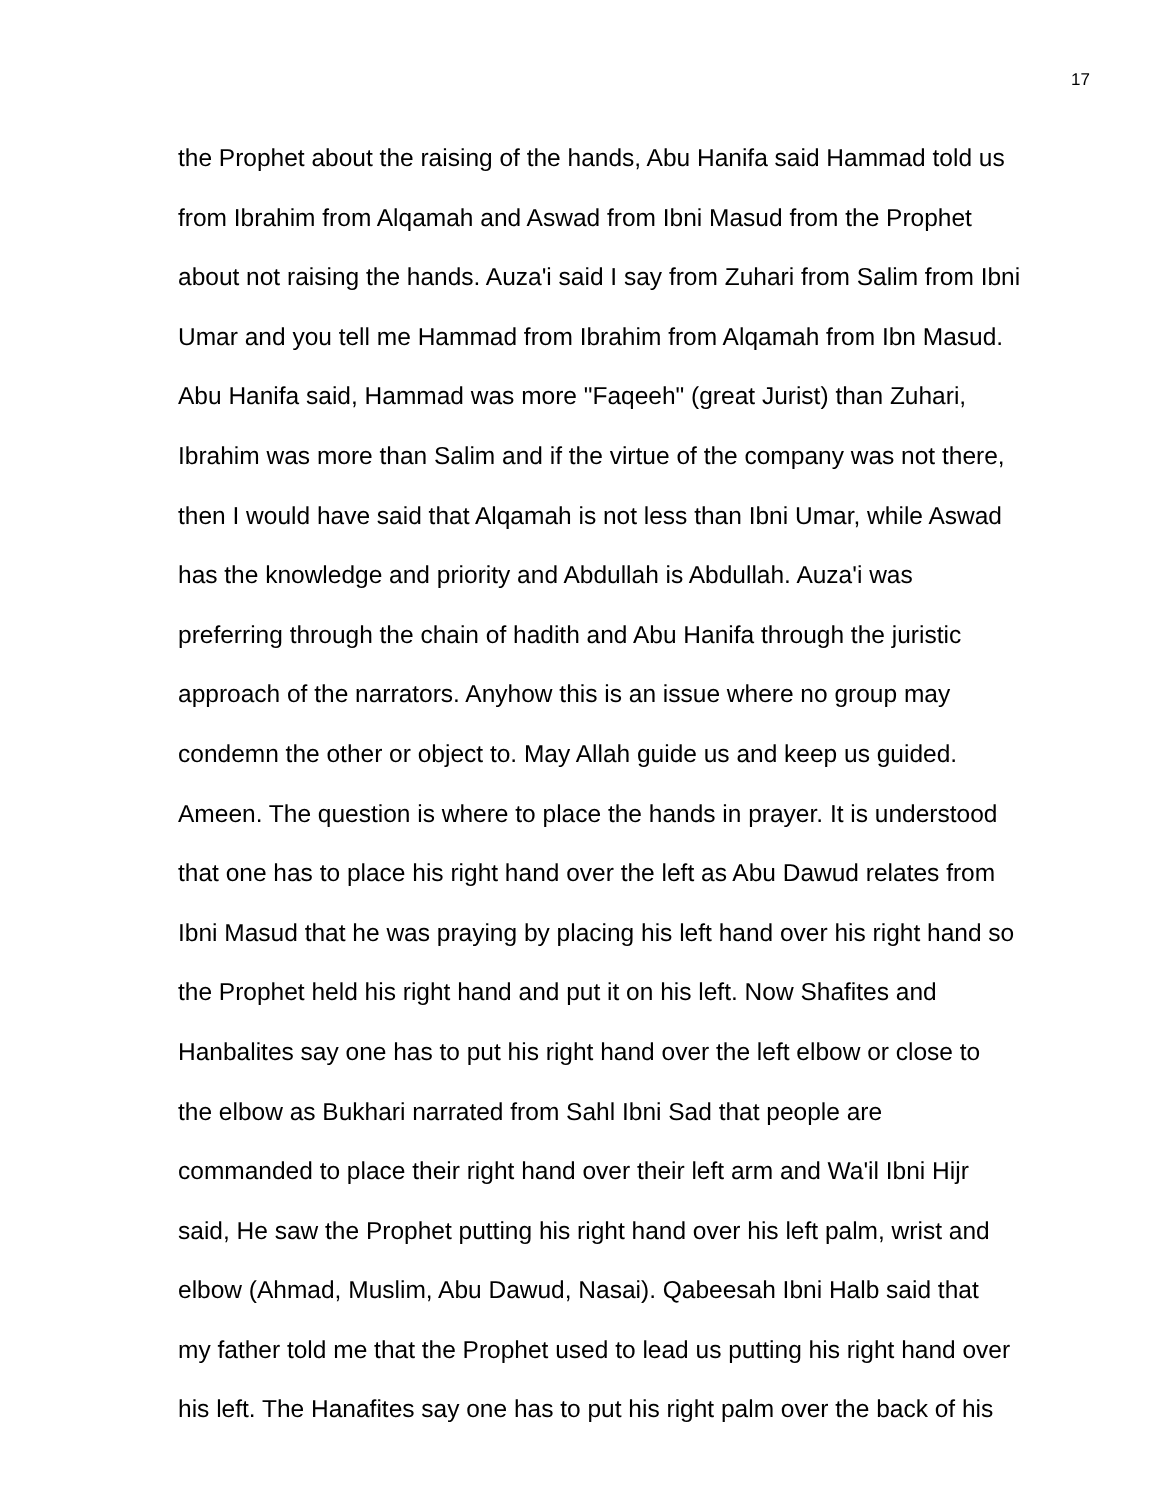17
the Prophet about the raising of the hands, Abu Hanifa said Hammad told us
from Ibrahim from Alqamah and Aswad from Ibni Masud from the Prophet
about not raising the hands. Auza'i said I say from Zuhari from Salim from Ibni
Umar and you tell me Hammad from Ibrahim from Alqamah from Ibn Masud.
Abu Hanifa said, Hammad was more "Faqeeh" (great Jurist) than Zuhari,
Ibrahim was more than Salim and if the virtue of the company was not there,
then I would have said that Alqamah is not less than Ibni Umar, while Aswad
has the knowledge and priority and Abdullah is Abdullah. Auza'i was
preferring through the chain of hadith and Abu Hanifa through the juristic
approach of the narrators. Anyhow this is an issue where no group may
condemn the other or object to. May Allah guide us and keep us guided.
Ameen. The question is where to place the hands in prayer. It is understood
that one has to place his right hand over the left as Abu Dawud relates from
Ibni Masud that he was praying by placing his left hand over his right hand so
the Prophet held his right hand and put it on his left. Now Shafites and
Hanbalites say one has to put his right hand over the left elbow or close to
the elbow as Bukhari narrated from Sahl Ibni Sad that people are
commanded to place their right hand over their left arm and Wa'il Ibni Hijr
said, He saw the Prophet putting his right hand over his left palm, wrist and
elbow (Ahmad, Muslim, Abu Dawud, Nasai). Qabeesah Ibni Halb said that
my father told me that the Prophet used to lead us putting his right hand over
his left. The Hanafites say one has to put his right palm over the back of his